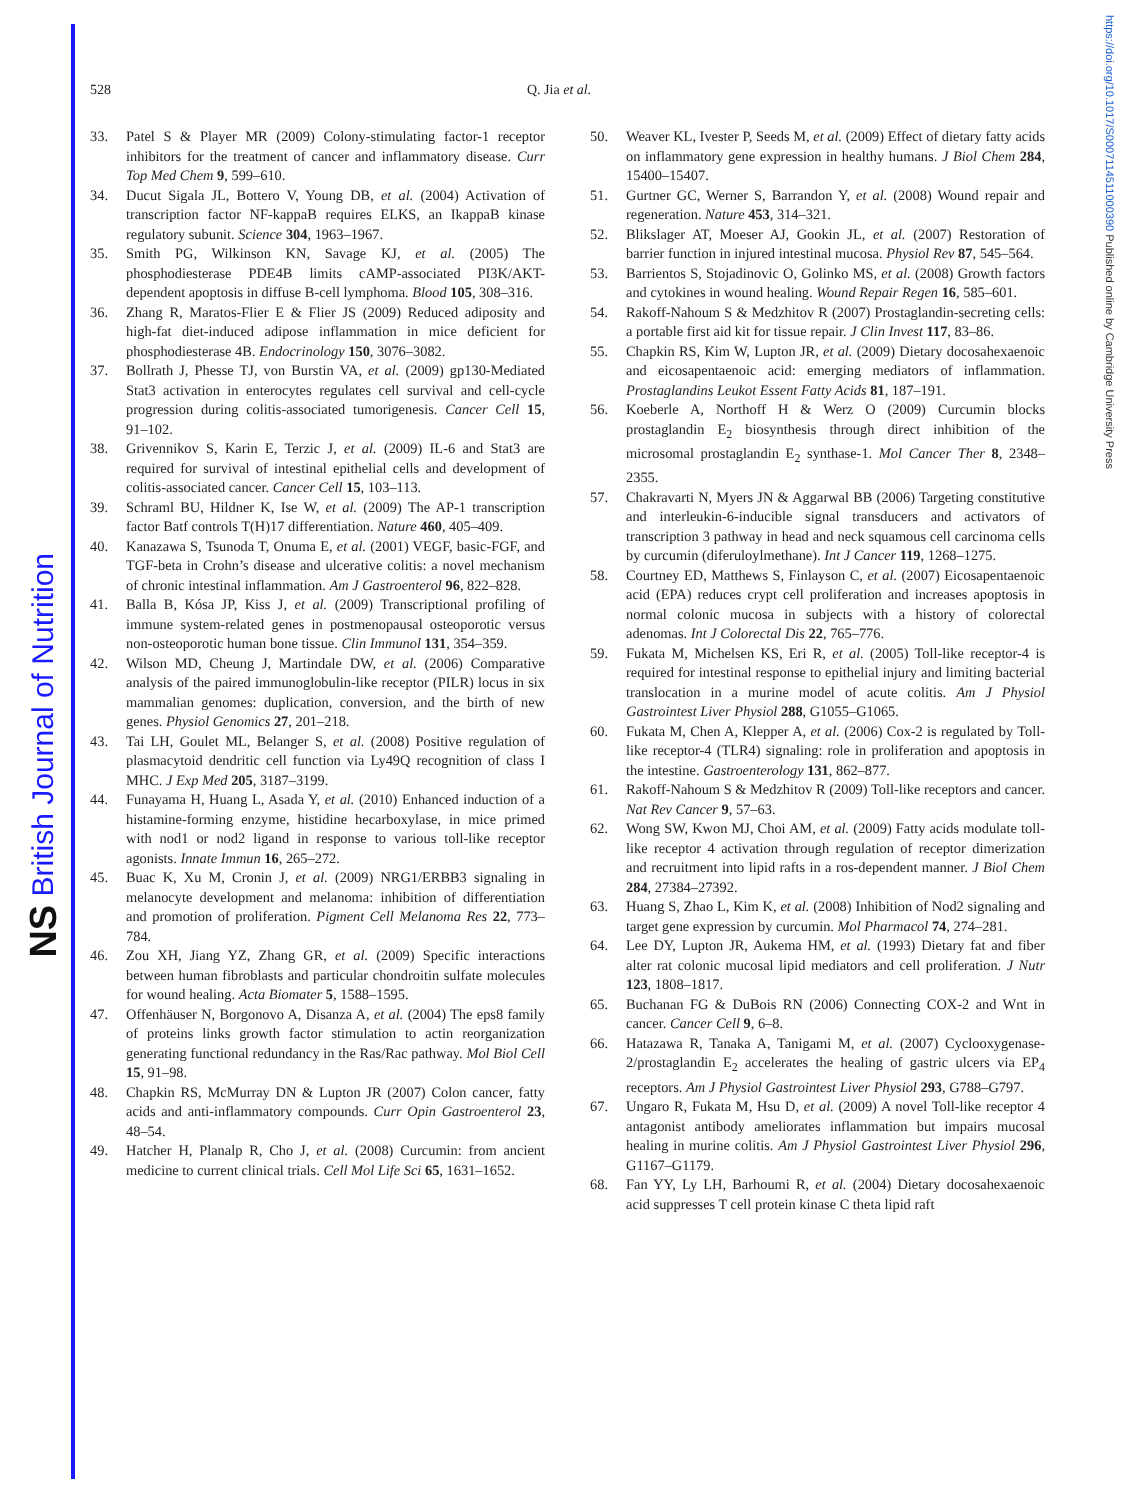NS British Journal of Nutrition
https://doi.org/10.1017/S0007114511000390 Published online by Cambridge University Press
528 Q. Jia et al.
33. Patel S & Player MR (2009) Colony-stimulating factor-1 receptor inhibitors for the treatment of cancer and inflammatory disease. Curr Top Med Chem 9, 599–610.
34. Ducut Sigala JL, Bottero V, Young DB, et al. (2004) Activation of transcription factor NF-kappaB requires ELKS, an IkappaB kinase regulatory subunit. Science 304, 1963–1967.
35. Smith PG, Wilkinson KN, Savage KJ, et al. (2005) The phosphodiesterase PDE4B limits cAMP-associated PI3K/AKT-dependent apoptosis in diffuse B-cell lymphoma. Blood 105, 308–316.
36. Zhang R, Maratos-Flier E & Flier JS (2009) Reduced adiposity and high-fat diet-induced adipose inflammation in mice deficient for phosphodiesterase 4B. Endocrinology 150, 3076–3082.
37. Bollrath J, Phesse TJ, von Burstin VA, et al. (2009) gp130-Mediated Stat3 activation in enterocytes regulates cell survival and cell-cycle progression during colitis-associated tumorigenesis. Cancer Cell 15, 91–102.
38. Grivennikov S, Karin E, Terzic J, et al. (2009) IL-6 and Stat3 are required for survival of intestinal epithelial cells and development of colitis-associated cancer. Cancer Cell 15, 103–113.
39. Schraml BU, Hildner K, Ise W, et al. (2009) The AP-1 transcription factor Batf controls T(H)17 differentiation. Nature 460, 405–409.
40. Kanazawa S, Tsunoda T, Onuma E, et al. (2001) VEGF, basic-FGF, and TGF-beta in Crohn’s disease and ulcerative colitis: a novel mechanism of chronic intestinal inflammation. Am J Gastroenterol 96, 822–828.
41. Balla B, Kósa JP, Kiss J, et al. (2009) Transcriptional profiling of immune system-related genes in postmenopausal osteoporotic versus non-osteoporotic human bone tissue. Clin Immunol 131, 354–359.
42. Wilson MD, Cheung J, Martindale DW, et al. (2006) Comparative analysis of the paired immunoglobulin-like receptor (PILR) locus in six mammalian genomes: duplication, conversion, and the birth of new genes. Physiol Genomics 27, 201–218.
43. Tai LH, Goulet ML, Belanger S, et al. (2008) Positive regulation of plasmacytoid dendritic cell function via Ly49Q recognition of class I MHC. J Exp Med 205, 3187–3199.
44. Funayama H, Huang L, Asada Y, et al. (2010) Enhanced induction of a histamine-forming enzyme, histidine hecarboxylase, in mice primed with nod1 or nod2 ligand in response to various toll-like receptor agonists. Innate Immun 16, 265–272.
45. Buac K, Xu M, Cronin J, et al. (2009) NRG1/ERBB3 signaling in melanocyte development and melanoma: inhibition of differentiation and promotion of proliferation. Pigment Cell Melanoma Res 22, 773–784.
46. Zou XH, Jiang YZ, Zhang GR, et al. (2009) Specific interactions between human fibroblasts and particular chondroitin sulfate molecules for wound healing. Acta Biomater 5, 1588–1595.
47. Offenhäuser N, Borgonovo A, Disanza A, et al. (2004) The eps8 family of proteins links growth factor stimulation to actin reorganization generating functional redundancy in the Ras/Rac pathway. Mol Biol Cell 15, 91–98.
48. Chapkin RS, McMurray DN & Lupton JR (2007) Colon cancer, fatty acids and anti-inflammatory compounds. Curr Opin Gastroenterol 23, 48–54.
49. Hatcher H, Planalp R, Cho J, et al. (2008) Curcumin: from ancient medicine to current clinical trials. Cell Mol Life Sci 65, 1631–1652.
50. Weaver KL, Ivester P, Seeds M, et al. (2009) Effect of dietary fatty acids on inflammatory gene expression in healthy humans. J Biol Chem 284, 15400–15407.
51. Gurtner GC, Werner S, Barrandon Y, et al. (2008) Wound repair and regeneration. Nature 453, 314–321.
52. Blikslager AT, Moeser AJ, Gookin JL, et al. (2007) Restoration of barrier function in injured intestinal mucosa. Physiol Rev 87, 545–564.
53. Barrientos S, Stojadinovic O, Golinko MS, et al. (2008) Growth factors and cytokines in wound healing. Wound Repair Regen 16, 585–601.
54. Rakoff-Nahoum S & Medzhitov R (2007) Prostaglandin-secreting cells: a portable first aid kit for tissue repair. J Clin Invest 117, 83–86.
55. Chapkin RS, Kim W, Lupton JR, et al. (2009) Dietary docosahexaenoic and eicosapentaenoic acid: emerging mediators of inflammation. Prostaglandins Leukot Essent Fatty Acids 81, 187–191.
56. Koeberle A, Northoff H & Werz O (2009) Curcumin blocks prostaglandin E<sub>2</sub> biosynthesis through direct inhibition of the microsomal prostaglandin E<sub>2</sub> synthase-1. Mol Cancer Ther 8, 2348–2355.
57. Chakravarti N, Myers JN & Aggarwal BB (2006) Targeting constitutive and interleukin-6-inducible signal transducers and activators of transcription 3 pathway in head and neck squamous cell carcinoma cells by curcumin (diferuloylmethane). Int J Cancer 119, 1268–1275.
58. Courtney ED, Matthews S, Finlayson C, et al. (2007) Eicosapentaenoic acid (EPA) reduces crypt cell proliferation and increases apoptosis in normal colonic mucosa in subjects with a history of colorectal adenomas. Int J Colorectal Dis 22, 765–776.
59. Fukata M, Michelsen KS, Eri R, et al. (2005) Toll-like receptor-4 is required for intestinal response to epithelial injury and limiting bacterial translocation in a murine model of acute colitis. Am J Physiol Gastrointest Liver Physiol 288, G1055–G1065.
60. Fukata M, Chen A, Klepper A, et al. (2006) Cox-2 is regulated by Toll-like receptor-4 (TLR4) signaling: role in proliferation and apoptosis in the intestine. Gastroenterology 131, 862–877.
61. Rakoff-Nahoum S & Medzhitov R (2009) Toll-like receptors and cancer. Nat Rev Cancer 9, 57–63.
62. Wong SW, Kwon MJ, Choi AM, et al. (2009) Fatty acids modulate toll-like receptor 4 activation through regulation of receptor dimerization and recruitment into lipid rafts in a ros-dependent manner. J Biol Chem 284, 27384–27392.
63. Huang S, Zhao L, Kim K, et al. (2008) Inhibition of Nod2 signaling and target gene expression by curcumin. Mol Pharmacol 74, 274–281.
64. Lee DY, Lupton JR, Aukema HM, et al. (1993) Dietary fat and fiber alter rat colonic mucosal lipid mediators and cell proliferation. J Nutr 123, 1808–1817.
65. Buchanan FG & DuBois RN (2006) Connecting COX-2 and Wnt in cancer. Cancer Cell 9, 6–8.
66. Hatazawa R, Tanaka A, Tanigami M, et al. (2007) Cyclooxygenase-2/prostaglandin E<sub>2</sub> accelerates the healing of gastric ulcers via EP<sub>4</sub> receptors. Am J Physiol Gastrointest Liver Physiol 293, G788–G797.
67. Ungaro R, Fukata M, Hsu D, et al. (2009) A novel Toll-like receptor 4 antagonist antibody ameliorates inflammation but impairs mucosal healing in murine colitis. Am J Physiol Gastrointest Liver Physiol 296, G1167–G1179.
68. Fan YY, Ly LH, Barhoumi R, et al. (2004) Dietary docosahexaenoic acid suppresses T cell protein kinase C theta lipid raft